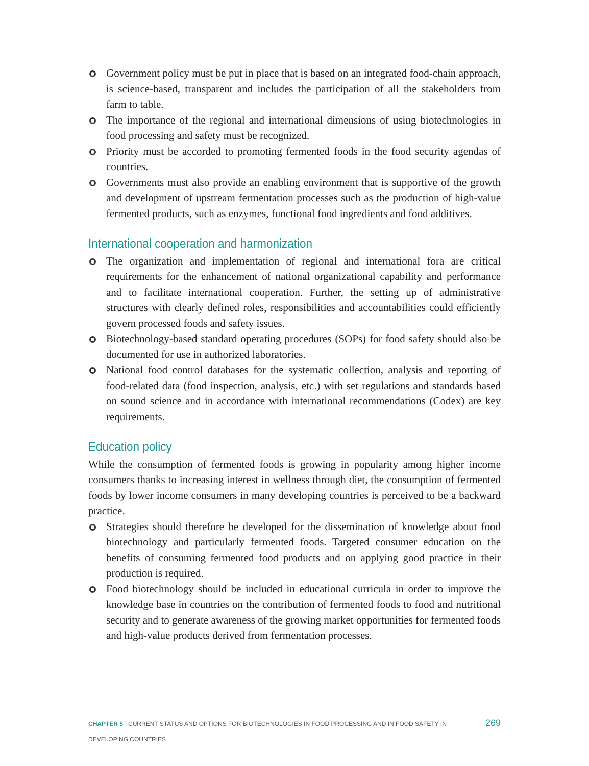Government policy must be put in place that is based on an integrated food-chain approach, is science-based, transparent and includes the participation of all the stakeholders from farm to table.
The importance of the regional and international dimensions of using biotechnologies in food processing and safety must be recognized.
Priority must be accorded to promoting fermented foods in the food security agendas of countries.
Governments must also provide an enabling environment that is supportive of the growth and development of upstream fermentation processes such as the production of high-value fermented products, such as enzymes, functional food ingredients and food additives.
International cooperation and harmonization
The organization and implementation of regional and international fora are critical requirements for the enhancement of national organizational capability and performance and to facilitate international cooperation. Further, the setting up of administrative structures with clearly defined roles, responsibilities and accountabilities could efficiently govern processed foods and safety issues.
Biotechnology-based standard operating procedures (SOPs) for food safety should also be documented for use in authorized laboratories.
National food control databases for the systematic collection, analysis and reporting of food-related data (food inspection, analysis, etc.) with set regulations and standards based on sound science and in accordance with international recommendations (Codex) are key requirements.
Education policy
While the consumption of fermented foods is growing in popularity among higher income consumers thanks to increasing interest in wellness through diet, the consumption of fermented foods by lower income consumers in many developing countries is perceived to be a backward practice.
Strategies should therefore be developed for the dissemination of knowledge about food biotechnology and particularly fermented foods. Targeted consumer education on the benefits of consuming fermented food products and on applying good practice in their production is required.
Food biotechnology should be included in educational curricula in order to improve the knowledge base in countries on the contribution of fermented foods to food and nutritional security and to generate awareness of the growing market opportunities for fermented foods and high-value products derived from fermentation processes.
CHAPTER 5 CURRENT STATUS AND OPTIONS FOR BIOTECHNOLOGIES IN FOOD PROCESSING AND IN FOOD SAFETY IN DEVELOPING COUNTRIES 269